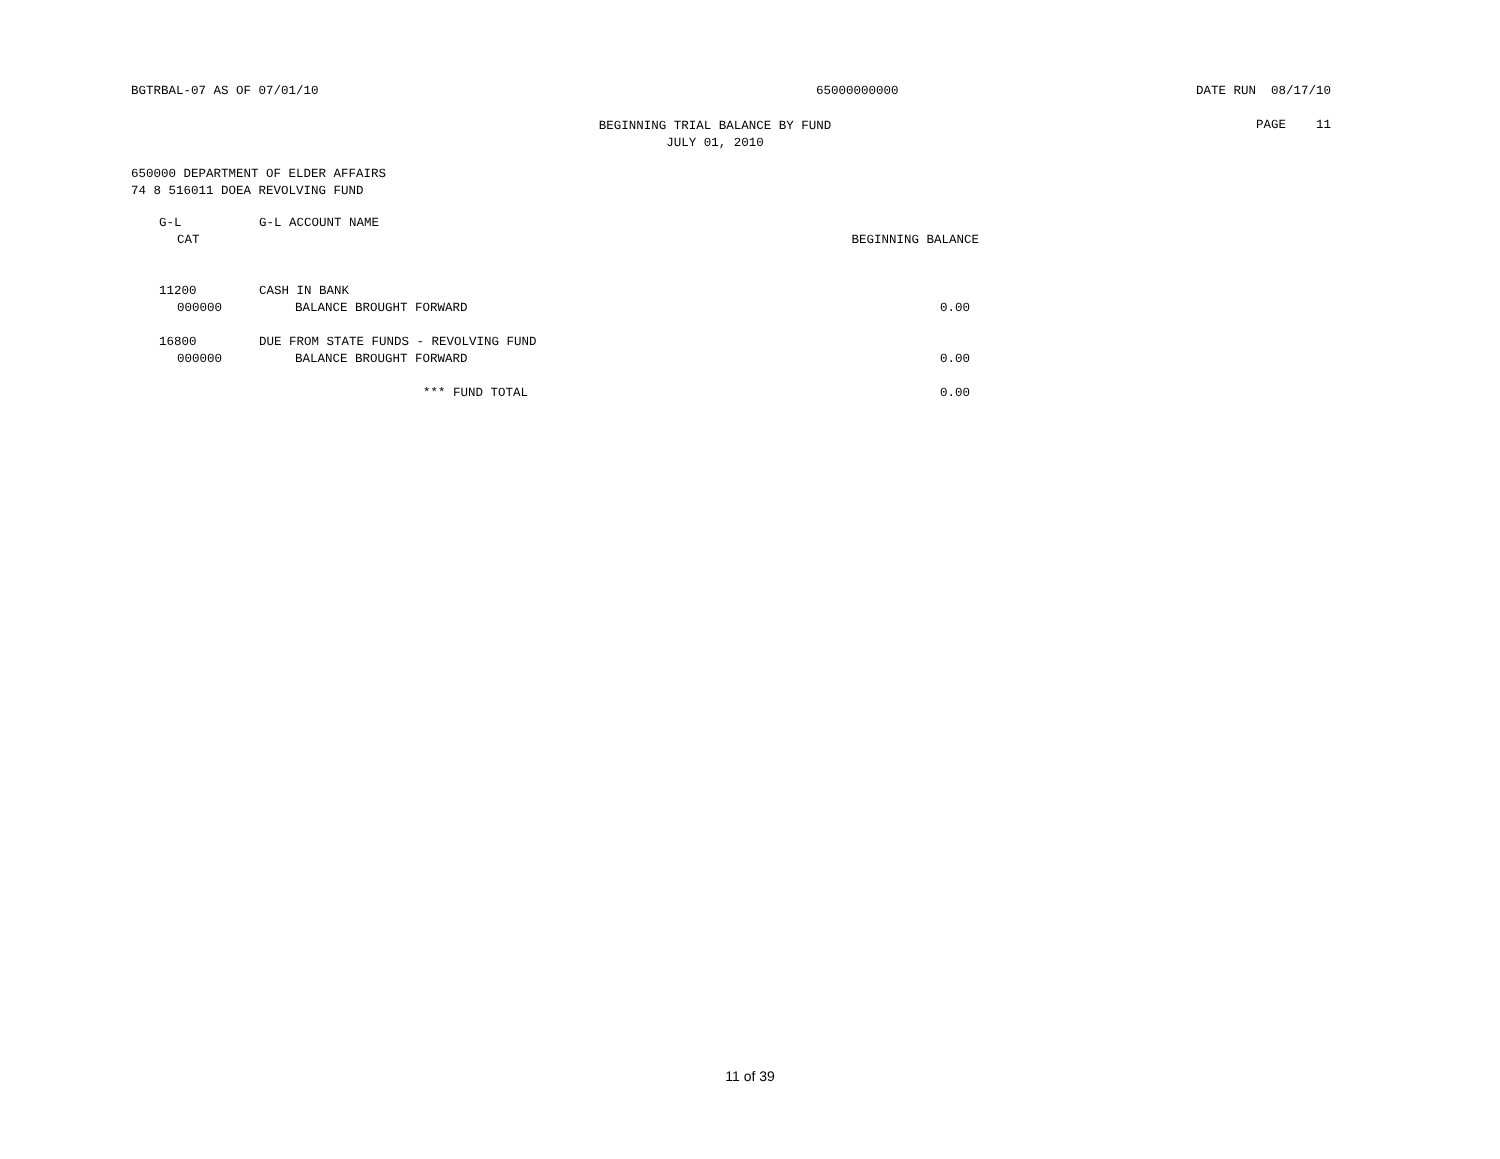BGTRBAL-07 AS OF 07/01/10 65000000000 DATE RUN 08/17/10
BEGINNING TRIAL BALANCE BY FUND
JULY 01, 2010
PAGE 11
650000 DEPARTMENT OF ELDER AFFAIRS
74 8 516011 DOEA REVOLVING FUND
| G-L | G-L ACCOUNT NAME | |
| --- | --- | --- |
| CAT | | BEGINNING BALANCE |
| 11200 | CASH IN BANK | |
| 000000 | BALANCE BROUGHT FORWARD | 0.00 |
| 16800 | DUE FROM STATE FUNDS - REVOLVING FUND | |
| 000000 | BALANCE BROUGHT FORWARD | 0.00 |
| | *** FUND TOTAL | 0.00 |
11 of 39